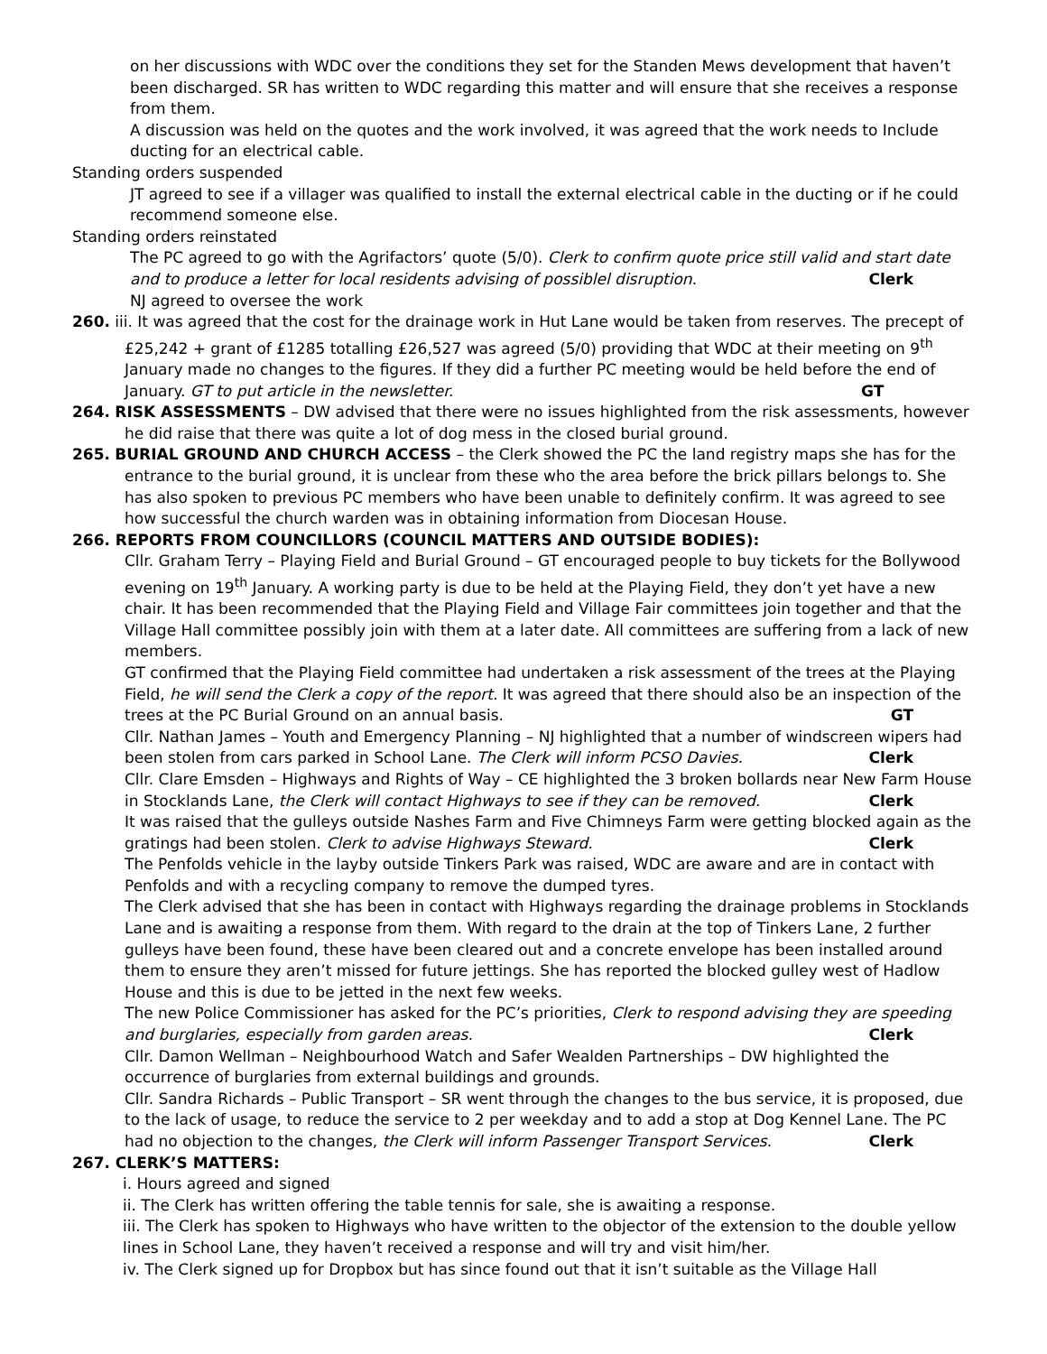on her discussions with WDC over the conditions they set for the Standen Mews development that haven’t been discharged. SR has written to WDC regarding this matter and will ensure that she receives a response from them.
A discussion was held on the quotes and the work involved, it was agreed that the work needs to Include ducting for an electrical cable.
Standing orders suspended
JT agreed to see if a villager was qualified to install the external electrical cable in the ducting or if he could recommend someone else.
Standing orders reinstated
The PC agreed to go with the Agrifactors’ quote (5/0). Clerk to confirm quote price still valid and start date and to produce a letter for local residents advising of possiblel disruption. Clerk
NJ agreed to oversee the work
260. iii. It was agreed that the cost for the drainage work in Hut Lane would be taken from reserves. The precept of £25,242 + grant of £1285 totalling £26,527 was agreed (5/0) providing that WDC at their meeting on 9<sup>th</sup> January made no changes to the figures. If they did a further PC meeting would be held before the end of January. GT to put article in the newsletter. GT
264. RISK ASSESSMENTS – DW advised that there were no issues highlighted from the risk assessments, however he did raise that there was quite a lot of dog mess in the closed burial ground.
265. BURIAL GROUND AND CHURCH ACCESS – the Clerk showed the PC the land registry maps she has for the entrance to the burial ground, it is unclear from these who the area before the brick pillars belongs to. She has also spoken to previous PC members who have been unable to definitely confirm. It was agreed to see how successful the church warden was in obtaining information from Diocesan House.
266. REPORTS FROM COUNCILLORS (COUNCIL MATTERS AND OUTSIDE BODIES):
Cllr. Graham Terry – Playing Field and Burial Ground – GT encouraged people to buy tickets for the Bollywood evening on 19<sup>th</sup> January. A working party is due to be held at the Playing Field, they don’t yet have a new chair. It has been recommended that the Playing Field and Village Fair committees join together and that the Village Hall committee possibly join with them at a later date. All committees are suffering from a lack of new members.
GT confirmed that the Playing Field committee had undertaken a risk assessment of the trees at the Playing Field, he will send the Clerk a copy of the report. It was agreed that there should also be an inspection of the trees at the PC Burial Ground on an annual basis. GT
Cllr. Nathan James – Youth and Emergency Planning – NJ highlighted that a number of windscreen wipers had been stolen from cars parked in School Lane. The Clerk will inform PCSO Davies. Clerk
Cllr. Clare Emsden – Highways and Rights of Way – CE highlighted the 3 broken bollards near New Farm House in Stocklands Lane, the Clerk will contact Highways to see if they can be removed. Clerk
It was raised that the gulleys outside Nashes Farm and Five Chimneys Farm were getting blocked again as the gratings had been stolen. Clerk to advise Highways Steward. Clerk
The Penfolds vehicle in the layby outside Tinkers Park was raised, WDC are aware and are in contact with Penfolds and with a recycling company to remove the dumped tyres.
The Clerk advised that she has been in contact with Highways regarding the drainage problems in Stocklands Lane and is awaiting a response from them. With regard to the drain at the top of Tinkers Lane, 2 further gulleys have been found, these have been cleared out and a concrete envelope has been installed around them to ensure they aren’t missed for future jettings. She has reported the blocked gulley west of Hadlow House and this is due to be jetted in the next few weeks.
The new Police Commissioner has asked for the PC’s priorities, Clerk to respond advising they are speeding and burglaries, especially from garden areas. Clerk
Cllr. Damon Wellman – Neighbourhood Watch and Safer Wealden Partnerships – DW highlighted the occurrence of burglaries from external buildings and grounds.
Cllr. Sandra Richards – Public Transport – SR went through the changes to the bus service, it is proposed, due to the lack of usage, to reduce the service to 2 per weekday and to add a stop at Dog Kennel Lane. The PC had no objection to the changes, the Clerk will inform Passenger Transport Services. Clerk
267. CLERK’S MATTERS:
i. Hours agreed and signed
ii. The Clerk has written offering the table tennis for sale, she is awaiting a response.
iii. The Clerk has spoken to Highways who have written to the objector of the extension to the double yellow lines in School Lane, they haven’t received a response and will try and visit him/her.
iv. The Clerk signed up for Dropbox but has since found out that it isn’t suitable as the Village Hall